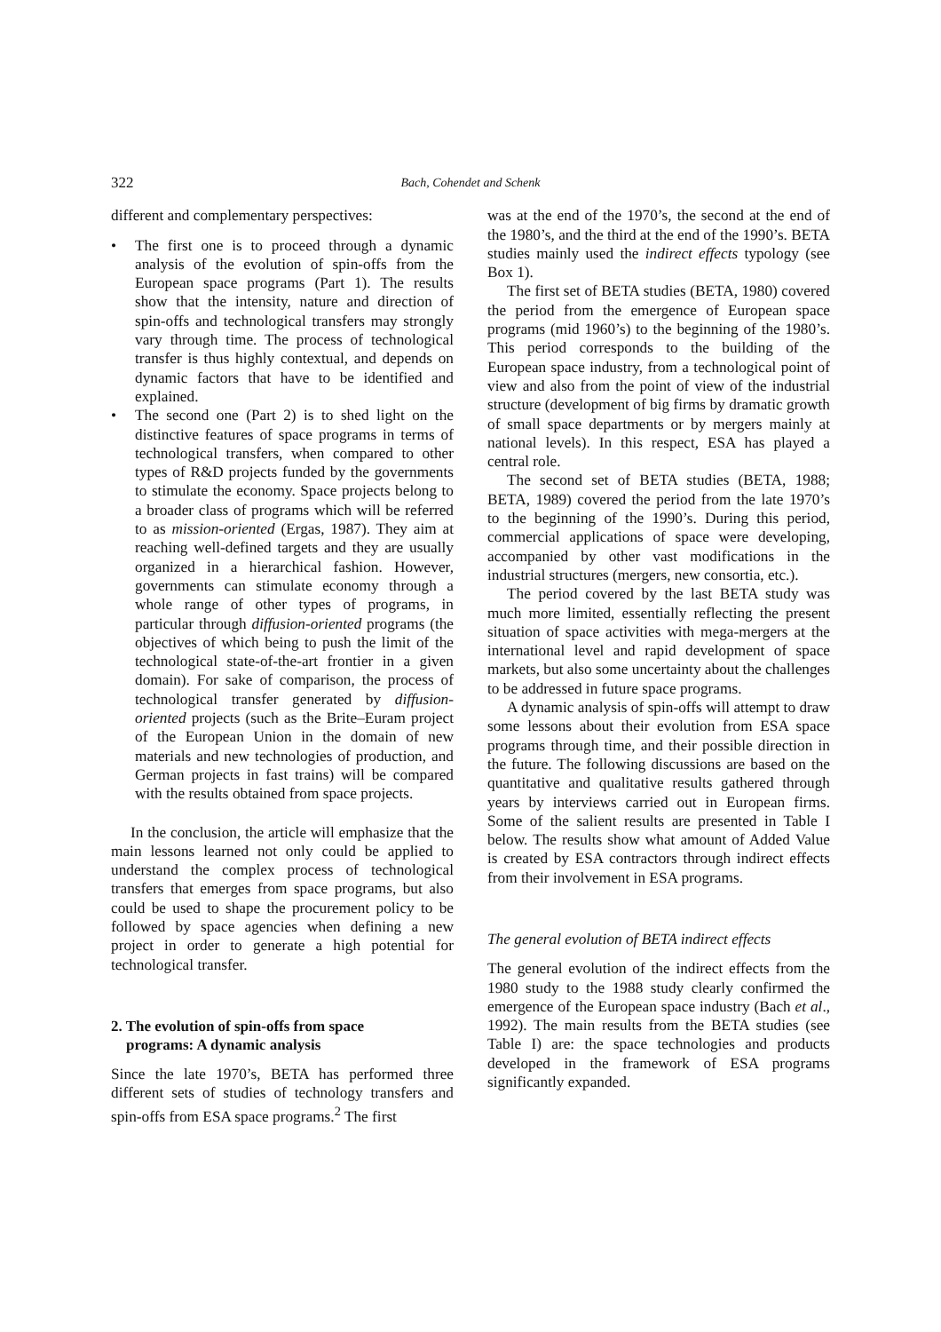322
Bach, Cohendet and Schenk
different and complementary perspectives:
• The first one is to proceed through a dynamic analysis of the evolution of spin-offs from the European space programs (Part 1). The results show that the intensity, nature and direction of spin-offs and technological transfers may strongly vary through time. The process of technological transfer is thus highly contextual, and depends on dynamic factors that have to be identified and explained.
• The second one (Part 2) is to shed light on the distinctive features of space programs in terms of technological transfers, when compared to other types of R&D projects funded by the governments to stimulate the economy. Space projects belong to a broader class of programs which will be referred to as mission-oriented (Ergas, 1987). They aim at reaching well-defined targets and they are usually organized in a hierarchical fashion. However, governments can stimulate economy through a whole range of other types of programs, in particular through diffusion-oriented programs (the objectives of which being to push the limit of the technological state-of-the-art frontier in a given domain). For sake of comparison, the process of technological transfer generated by diffusion-oriented projects (such as the Brite–Euram project of the European Union in the domain of new materials and new technologies of production, and German projects in fast trains) will be compared with the results obtained from space projects.
In the conclusion, the article will emphasize that the main lessons learned not only could be applied to understand the complex process of technological transfers that emerges from space programs, but also could be used to shape the procurement policy to be followed by space agencies when defining a new project in order to generate a high potential for technological transfer.
2. The evolution of spin-offs from space
programs: A dynamic analysis
Since the late 1970’s, BETA has performed three different sets of studies of technology transfers and spin-offs from ESA space programs.<sup>2</sup> The first
was at the end of the 1970’s, the second at the end of the 1980’s, and the third at the end of the 1990’s. BETA studies mainly used the indirect effects typology (see Box 1).
The first set of BETA studies (BETA, 1980) covered the period from the emergence of European space programs (mid 1960’s) to the beginning of the 1980’s. This period corresponds to the building of the European space industry, from a technological point of view and also from the point of view of the industrial structure (development of big firms by dramatic growth of small space departments or by mergers mainly at national levels). In this respect, ESA has played a central role.
The second set of BETA studies (BETA, 1988; BETA, 1989) covered the period from the late 1970’s to the beginning of the 1990’s. During this period, commercial applications of space were developing, accompanied by other vast modifications in the industrial structures (mergers, new consortia, etc.).
The period covered by the last BETA study was much more limited, essentially reflecting the present situation of space activities with mega-mergers at the international level and rapid development of space markets, but also some uncertainty about the challenges to be addressed in future space programs.
A dynamic analysis of spin-offs will attempt to draw some lessons about their evolution from ESA space programs through time, and their possible direction in the future. The following discussions are based on the quantitative and qualitative results gathered through years by interviews carried out in European firms. Some of the salient results are presented in Table I below. The results show what amount of Added Value is created by ESA contractors through indirect effects from their involvement in ESA programs.
The general evolution of BETA indirect effects
The general evolution of the indirect effects from the 1980 study to the 1988 study clearly confirmed the emergence of the European space industry (Bach et al., 1992). The main results from the BETA studies (see Table I) are: the space technologies and products developed in the framework of ESA programs significantly expanded.